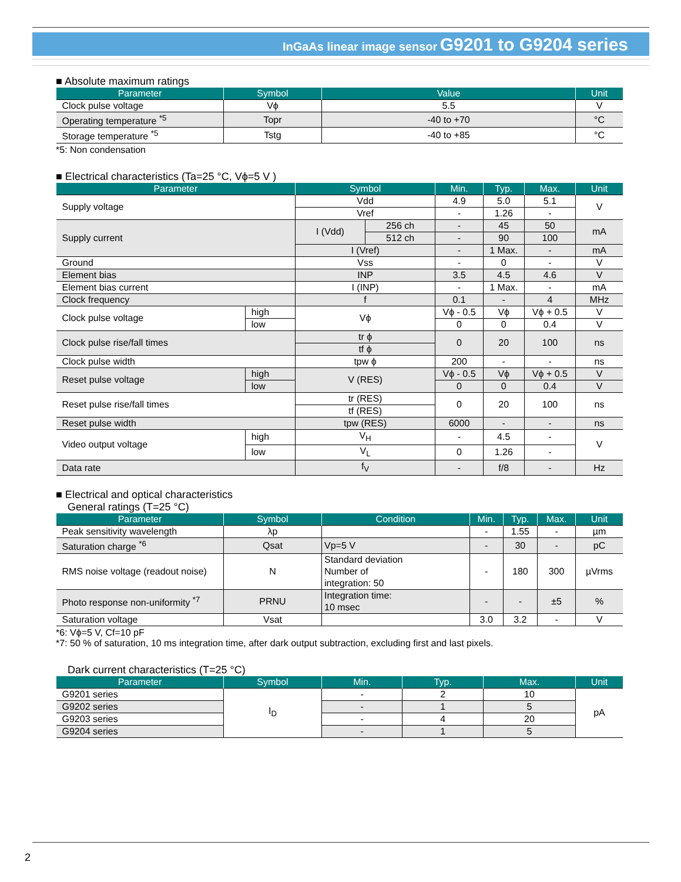InGaAs linear image sensor G9201 to G9204 series
■ Absolute maximum ratings
| Parameter | Symbol | Value | Unit |
| --- | --- | --- | --- |
| Clock pulse voltage | Vϕ | 5.5 | V |
| Operating temperature <sup>*5</sup> | Topr | -40 to +70 | °C |
| Storage temperature <sup>*5</sup> | Tstg | -40 to +85 | °C |
*5: Non condensation
■ Electrical characteristics (Ta=25 °C, Vϕ=5 V )
| Parameter | | Symbol | | Min. | Typ. | Max. | Unit |
| --- | --- | --- | --- | --- | --- | --- | --- |
| Supply voltage | | Vdd | | 4.9 | 5.0 | 5.1 | V |
| | | Vref | | - | 1.26 | - | |
| Supply current | | I (Vdd) | 256 ch | - | 45 | 50 | mA |
| | | | 512 ch | - | 90 | 100 | |
| | | I (Vref) | | - | 1 Max. | - | mA |
| Ground | | Vss | | - | 0 | - | V |
| Element bias | | INP | | 3.5 | 4.5 | 4.6 | V |
| Element bias current | | I (INP) | | - | 1 Max. | - | mA |
| Clock frequency | | f | | 0.1 | - | 4 | MHz |
| Clock pulse voltage | high | Vϕ | | Vϕ - 0.5 | Vϕ | Vϕ + 0.5 | V |
| | low | | | 0 | 0 | 0.4 | V |
| Clock pulse rise/fall times | | tr ϕ | | 0 | 20 | 100 | ns |
| | | tf ϕ | | | | | |
| Clock pulse width | | tpw ϕ | | 200 | - | - | ns |
| Reset pulse voltage | high | V (RES) | | Vϕ - 0.5 | Vϕ | Vϕ + 0.5 | V |
| | low | | | 0 | 0 | 0.4 | V |
| Reset pulse rise/fall times | | tr (RES) | | 0 | 20 | 100 | ns |
| | | tf (RES) | | | | | |
| Reset pulse width | | tpw (RES) | | 6000 | - | - | ns |
| Video output voltage | high | V<sub>H</sub> | | - | 4.5 | - | V |
| | low | V<sub>L</sub> | | 0 | 1.26 | - | |
| Data rate | | f<sub>V</sub> | | - | f/8 | - | Hz |
■ Electrical and optical characteristics
General ratings (T=25 °C)
| Parameter | Symbol | Condition | Min. | Typ. | Max. | Unit |
| --- | --- | --- | --- | --- | --- | --- |
| Peak sensitivity wavelength | λp | | - | 1.55 | - | µm |
| Saturation charge <sup>*6</sup> | Qsat | Vp=5 V | - | 30 | - | pC |
| RMS noise voltage (readout noise) | N | Standard deviation Number of integration: 50 | - | 180 | 300 | µVrms |
| Photo response non-uniformity <sup>*7</sup> | PRNU | Integration time: 10 msec | - | - | ±5 | % |
| Saturation voltage | Vsat | | 3.0 | 3.2 | - | V |
*6: Vϕ=5 V, Cf=10 pF
*7: 50 % of saturation, 10 ms integration time, after dark output subtraction, excluding first and last pixels.
Dark current characteristics (T=25 °C)
| Parameter | Symbol | Min. | Typ. | Max. | Unit |
| --- | --- | --- | --- | --- | --- |
| G9201 series | I<sub>D</sub> | - | 2 | 10 | pA |
| G9202 series | | - | 1 | 5 | |
| G9203 series | | - | 4 | 20 | |
| G9204 series | | - | 1 | 5 | |
2